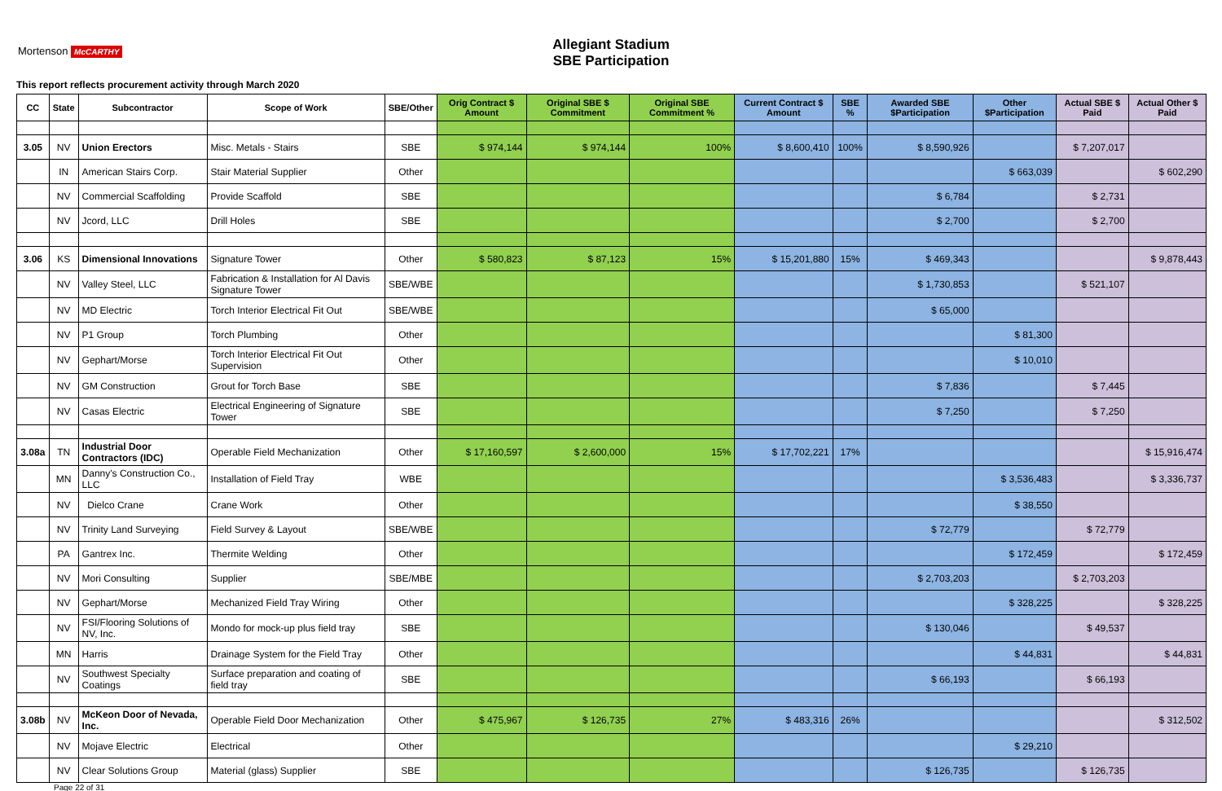Allegiant Stadium
SBE Participation
Mortenson McCARTHY
This report reflects procurement activity through March 2020
| CC | State | Subcontractor | Scope of Work | SBE/Other | Orig Contract $ Amount | Original SBE $ Commitment | Original SBE Commitment % | Current Contract $ Amount | SBE % | Awarded SBE $Participation | Other $Participation | Actual SBE $ Paid | Actual Other $ Paid |
| --- | --- | --- | --- | --- | --- | --- | --- | --- | --- | --- | --- | --- | --- |
| 3.05 | NV | Union Erectors | Misc. Metals - Stairs | SBE | $ 974,144 | $ 974,144 | 100% | $ 8,600,410 | 100% | $ 8,590,926 | | $ 7,207,017 | |
| | IN | American Stairs Corp. | Stair Material Supplier | Other | | | | | | | $ 663,039 | | $ 602,290 |
| | NV | Commercial Scaffolding | Provide Scaffold | SBE | | | | | | $ 6,784 | | $ 2,731 | |
| | NV | Jcord, LLC | Drill Holes | SBE | | | | | | $ 2,700 | | $ 2,700 | |
| 3.06 | KS | Dimensional Innovations | Signature Tower | Other | $ 580,823 | $ 87,123 | 15% | $ 15,201,880 | 15% | $ 469,343 | | | $ 9,878,443 |
| | NV | Valley Steel, LLC | Fabrication & Installation for Al Davis Signature Tower | SBE/WBE | | | | | | $ 1,730,853 | | $ 521,107 | |
| | NV | MD Electric | Torch Interior Electrical Fit Out | SBE/WBE | | | | | | $ 65,000 | | | |
| | NV | P1 Group | Torch Plumbing | Other | | | | | | | $ 81,300 | | |
| | NV | Gephart/Morse | Torch Interior Electrical Fit Out Supervision | Other | | | | | | | $ 10,010 | | |
| | NV | GM Construction | Grout for Torch Base | SBE | | | | | | $ 7,836 | | $ 7,445 | |
| | NV | Casas Electric | Electrical Engineering of Signature Tower | SBE | | | | | | $ 7,250 | | $ 7,250 | |
| 3.08a | TN | Industrial Door Contractors (IDC) | Operable Field Mechanization | Other | $ 17,160,597 | $ 2,600,000 | 15% | $ 17,702,221 | 17% | | | | $ 15,916,474 |
| | MN | Danny's Construction Co., LLC | Installation of Field Tray | WBE | | | | | | | $ 3,536,483 | | $ 3,336,737 |
| | NV | Dielco Crane | Crane Work | Other | | | | | | | $ 38,550 | | |
| | NV | Trinity Land Surveying | Field Survey & Layout | SBE/WBE | | | | | | $ 72,779 | | $ 72,779 | |
| | PA | Gantrex Inc. | Thermite Welding | Other | | | | | | | $ 172,459 | | $ 172,459 |
| | NV | Mori Consulting | Supplier | SBE/MBE | | | | | | $ 2,703,203 | | $ 2,703,203 | |
| | NV | Gephart/Morse | Mechanized Field Tray Wiring | Other | | | | | | | $ 328,225 | | $ 328,225 |
| | NV | FSI/Flooring Solutions of NV, Inc. | Mondo for mock-up plus field tray | SBE | | | | | | $ 130,046 | | $ 49,537 | |
| | MN | Harris | Drainage System for the Field Tray | Other | | | | | | | $ 44,831 | | $ 44,831 |
| | NV | Southwest Specialty Coatings | Surface preparation and coating of field tray | SBE | | | | | | $ 66,193 | | $ 66,193 | |
| 3.08b | NV | McKeon Door of Nevada, Inc. | Operable Field Door Mechanization | Other | $ 475,967 | $ 126,735 | 27% | $ 483,316 | 26% | | | | $ 312,502 |
| | NV | Mojave Electric | Electrical | Other | | | | | | | $ 29,210 | | |
| | NV | Clear Solutions Group | Material (glass) Supplier | SBE | | | | | | $ 126,735 | | $ 126,735 | |
Page 22 of 31